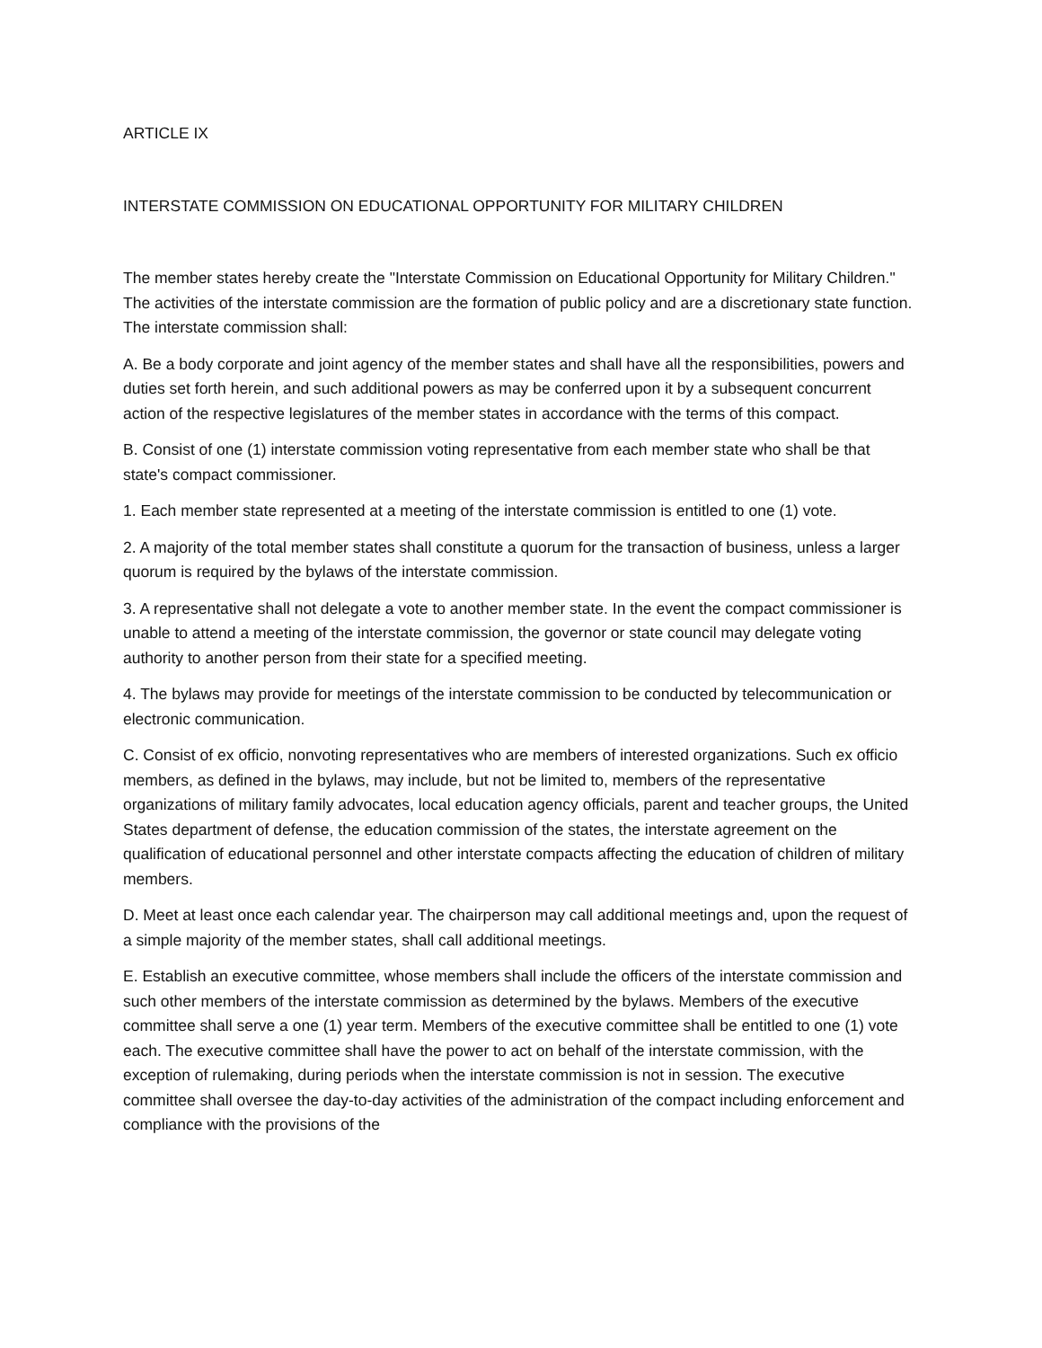ARTICLE IX
INTERSTATE COMMISSION ON EDUCATIONAL OPPORTUNITY FOR MILITARY CHILDREN
The member states hereby create the "Interstate Commission on Educational Opportunity for Military Children." The activities of the interstate commission are the formation of public policy and are a discretionary state function. The interstate commission shall:
A. Be a body corporate and joint agency of the member states and shall have all the responsibilities, powers and duties set forth herein, and such additional powers as may be conferred upon it by a subsequent concurrent action of the respective legislatures of the member states in accordance with the terms of this compact.
B. Consist of one (1) interstate commission voting representative from each member state who shall be that state's compact commissioner.
1. Each member state represented at a meeting of the interstate commission is entitled to one (1) vote.
2. A majority of the total member states shall constitute a quorum for the transaction of business, unless a larger quorum is required by the bylaws of the interstate commission.
3. A representative shall not delegate a vote to another member state. In the event the compact commissioner is unable to attend a meeting of the interstate commission, the governor or state council may delegate voting authority to another person from their state for a specified meeting.
4. The bylaws may provide for meetings of the interstate commission to be conducted by telecommunication or electronic communication.
C. Consist of ex officio, nonvoting representatives who are members of interested organizations. Such ex officio members, as defined in the bylaws, may include, but not be limited to, members of the representative organizations of military family advocates, local education agency officials, parent and teacher groups, the United States department of defense, the education commission of the states, the interstate agreement on the qualification of educational personnel and other interstate compacts affecting the education of children of military members.
D. Meet at least once each calendar year. The chairperson may call additional meetings and, upon the request of a simple majority of the member states, shall call additional meetings.
E. Establish an executive committee, whose members shall include the officers of the interstate commission and such other members of the interstate commission as determined by the bylaws. Members of the executive committee shall serve a one (1) year term. Members of the executive committee shall be entitled to one (1) vote each. The executive committee shall have the power to act on behalf of the interstate commission, with the exception of rulemaking, during periods when the interstate commission is not in session. The executive committee shall oversee the day-to-day activities of the administration of the compact including enforcement and compliance with the provisions of the